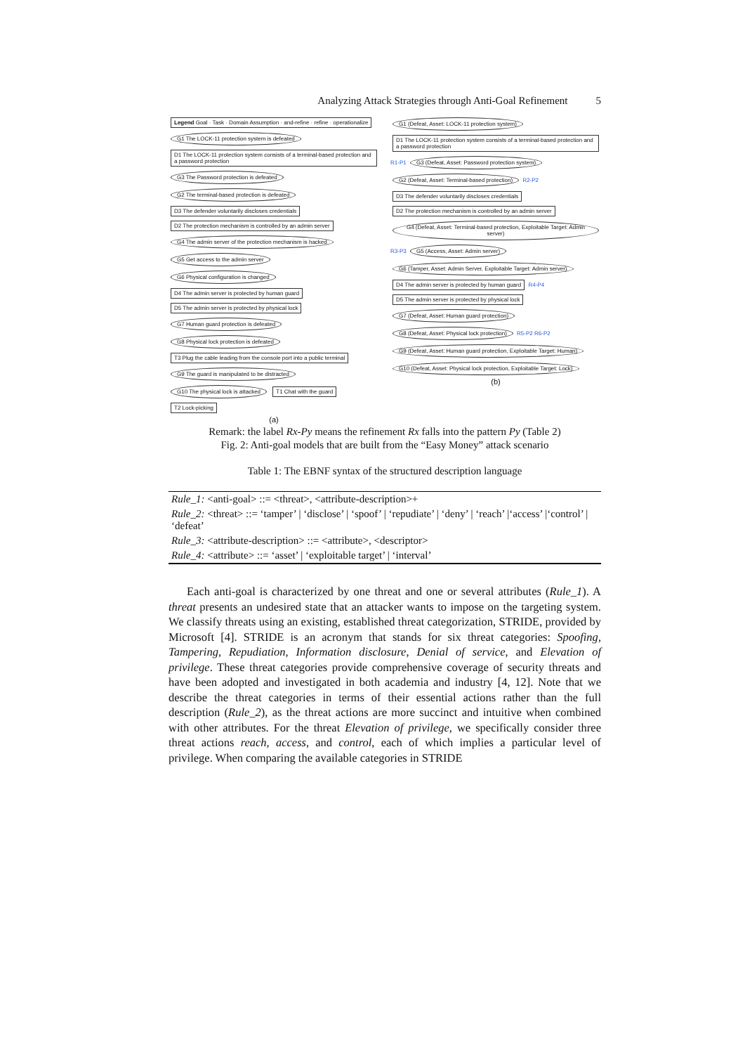Analyzing Attack Strategies through Anti-Goal Refinement 5
Legend Goal · Task · Domain Assumption · and-refine · refine · operationalize
G1 The LOCK-11 protection system is defeated
D1 The LOCK-11 protection system consists of a terminal-based protection and a password protection
G3 The Password protection is defeated
G2 The terminal-based protection is defeated
D3 The defender voluntarily discloses credentials
D2 The protection mechanism is controlled by an admin server
G4 The admin server of the protection mechanism is hacked
G5 Get access to the admin server
G6 Physical configuration is changed
D4 The admin server is protected by human guard
D5 The admin server is protected by physical lock
G7 Human guard protection is defeated
G8 Physical lock protection is defeated
T3 Plug the cable leading from the console port into a public terminal
G9 The guard is manipulated to be distracted
G10 The physical lock is attacked
T1 Chat with the guard T2 Lock-picking
(a)
G1 (Defeat, Asset: LOCK-11 protection system)
D1 The LOCK-11 protection system consists of a terminal-based protection and a password protection
R1-P1
G3 (Defeat, Asset: Password protection system)
G2 (Defeat, Asset: Terminal-based protection)
R2-P2
D3 The defender voluntarily discloses credentials
D2 The protection mechanism is controlled by an admin server
G4 (Defeat, Asset: Terminal-based protection, Exploitable Target: Admin server)
R3-P3
G5 (Access, Asset: Admin server)
G6 (Tamper, Asset: Admin Server, Exploitable Target: Admin server)
D4 The admin server is protected by human guard
R4-P4
D5 The admin server is protected by physical lock
G7 (Defeat, Asset: Human guard protection)
G8 (Defeat, Asset: Physical lock protection)
R5-P2 R6-P2
G9 (Defeat, Asset: Human guard protection, Exploitable Target: Human)
G10 (Defeat, Asset: Physical lock protection, Exploitable Target: Lock)
(b)
Remark: the label Rx-Py means the refinement Rx falls into the pattern Py (Table 2)
Fig. 2: Anti-goal models that are built from the “Easy Money” attack scenario
Table 1: The EBNF syntax of the structured description language
| Rule_1: <anti-goal> ::= <threat>, <attribute-description>+ |
| Rule_2: <threat> ::= ‘tamper’ / ‘disclose’ / ‘spoof’ / ‘repudiate’ / ‘deny’ / ‘reach’ /‘access’ /‘control’ / ‘defeat’ |
| Rule_3: <attribute-description> ::= <attribute>, <descriptor> |
| Rule_4: <attribute> ::= ‘asset’ / ‘exploitable target’ / ‘interval’ |
Each anti-goal is characterized by one threat and one or several attributes (Rule_1). A threat presents an undesired state that an attacker wants to impose on the targeting system. We classify threats using an existing, established threat categorization, STRIDE, provided by Microsoft [4]. STRIDE is an acronym that stands for six threat categories: Spoofing, Tampering, Repudiation, Information disclosure, Denial of service, and Elevation of privilege. These threat categories provide comprehensive coverage of security threats and have been adopted and investigated in both academia and industry [4, 12]. Note that we describe the threat categories in terms of their essential actions rather than the full description (Rule_2), as the threat actions are more succinct and intuitive when combined with other attributes. For the threat Elevation of privilege, we specifically consider three threat actions reach, access, and control, each of which implies a particular level of privilege. When comparing the available categories in STRIDE